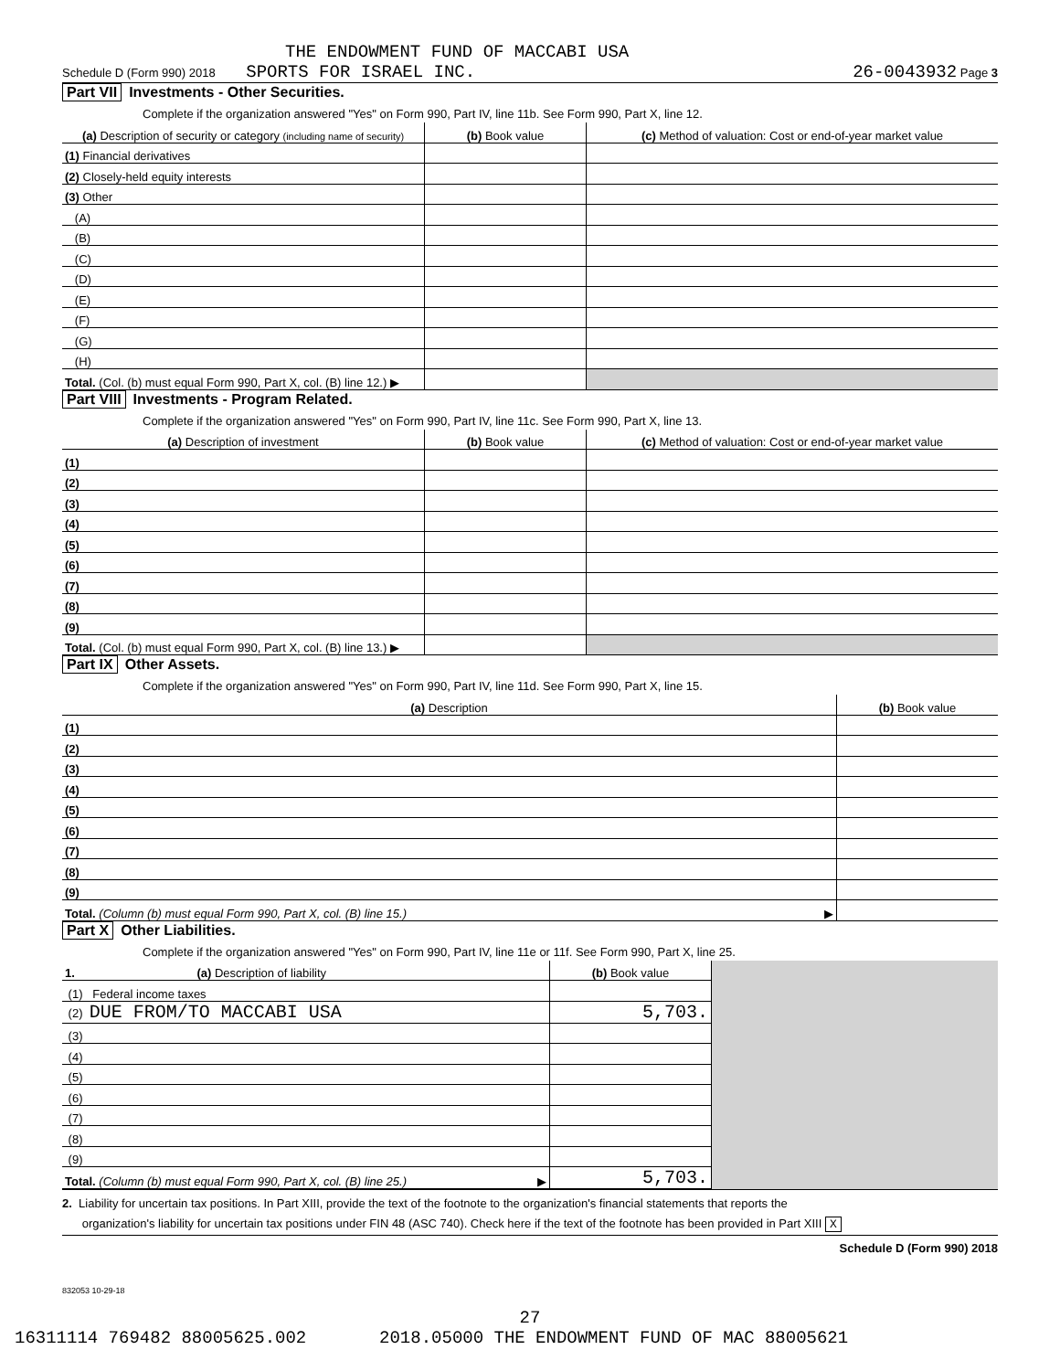THE ENDOWMENT FUND OF MACCABI USA
Schedule D (Form 990) 2018 SPORTS FOR ISRAEL INC. 26-0043932 Page 3
Part VII Investments - Other Securities.
Complete if the organization answered "Yes" on Form 990, Part IV, line 11b. See Form 990, Part X, line 12.
| (a) Description of security or category (including name of security) | (b) Book value | (c) Method of valuation: Cost or end-of-year market value |
| --- | --- | --- |
| (1) Financial derivatives | | |
| (2) Closely-held equity interests | | |
| (3) Other | | |
| (A) | | |
| (B) | | |
| (C) | | |
| (D) | | |
| (E) | | |
| (F) | | |
| (G) | | |
| (H) | | |
| Total. (Col. (b) must equal Form 990, Part X, col. (B) line 12.) ▶ | | |
Part VIII Investments - Program Related.
Complete if the organization answered "Yes" on Form 990, Part IV, line 11c. See Form 990, Part X, line 13.
| (a) Description of investment | (b) Book value | (c) Method of valuation: Cost or end-of-year market value |
| --- | --- | --- |
| (1) | | |
| (2) | | |
| (3) | | |
| (4) | | |
| (5) | | |
| (6) | | |
| (7) | | |
| (8) | | |
| (9) | | |
| Total. (Col. (b) must equal Form 990, Part X, col. (B) line 13.) ▶ | | |
Part IX Other Assets.
Complete if the organization answered "Yes" on Form 990, Part IV, line 11d. See Form 990, Part X, line 15.
| (a) Description | (b) Book value |
| --- | --- |
| (1) | |
| (2) | |
| (3) | |
| (4) | |
| (5) | |
| (6) | |
| (7) | |
| (8) | |
| (9) | |
| Total. (Column (b) must equal Form 990, Part X, col. (B) line 15.) ▶ | |
Part X Other Liabilities.
Complete if the organization answered "Yes" on Form 990, Part IV, line 11e or 11f. See Form 990, Part X, line 25.
| 1. (a) Description of liability | (b) Book value | |
| (1) Federal income taxes | | |
| (2) DUE FROM/TO MACCABI USA | 5,703. | |
| (3) | | |
| (4) | | |
| (5) | | |
| (6) | | |
| (7) | | |
| (8) | | |
| (9) | | |
| Total. (Column (b) must equal Form 990, Part X, col. (B) line 25.) ▶ | 5,703. | |
2. Liability for uncertain tax positions. In Part XIII, provide the text of the footnote to the organization's financial statements that reports the
organization's liability for uncertain tax positions under FIN 48 (ASC 740). Check here if the text of the footnote has been provided in Part XIII X
Schedule D (Form 990) 2018
832053 10-29-18
27
16311114 769482 88005625.002 2018.05000 THE ENDOWMENT FUND OF MAC 88005621